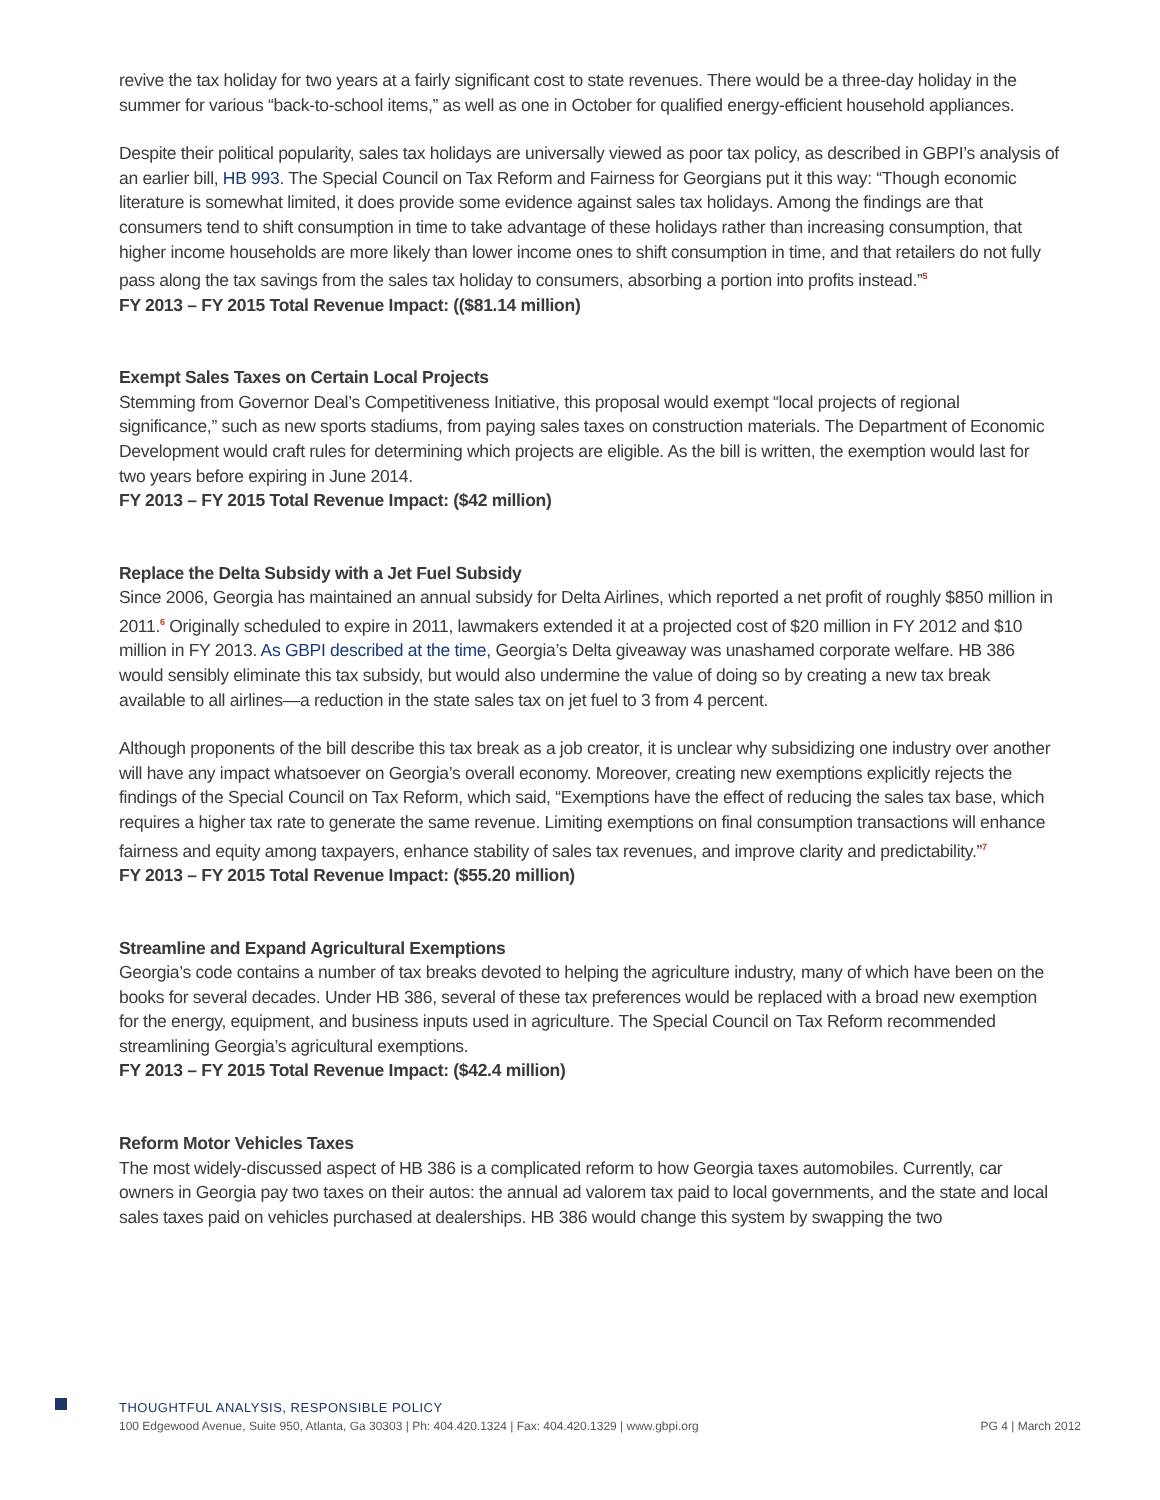revive the tax holiday for two years at a fairly significant cost to state revenues. There would be a three-day holiday in the summer for various “back-to-school items,” as well as one in October for qualified energy-efficient household appliances.
Despite their political popularity, sales tax holidays are universally viewed as poor tax policy, as described in GBPI’s analysis of an earlier bill, HB 993. The Special Council on Tax Reform and Fairness for Georgians put it this way: “Though economic literature is somewhat limited, it does provide some evidence against sales tax holidays. Among the findings are that consumers tend to shift consumption in time to take advantage of these holidays rather than increasing consumption, that higher income households are more likely than lower income ones to shift consumption in time, and that retailers do not fully pass along the tax savings from the sales tax holiday to consumers, absorbing a portion into profits instead.”<sup>5</sup>
FY 2013 – FY 2015 Total Revenue Impact: (($81.14 million)
Exempt Sales Taxes on Certain Local Projects
Stemming from Governor Deal’s Competitiveness Initiative, this proposal would exempt “local projects of regional significance,” such as new sports stadiums, from paying sales taxes on construction materials. The Department of Economic Development would craft rules for determining which projects are eligible. As the bill is written, the exemption would last for two years before expiring in June 2014.
FY 2013 – FY 2015 Total Revenue Impact: ($42 million)
Replace the Delta Subsidy with a Jet Fuel Subsidy
Since 2006, Georgia has maintained an annual subsidy for Delta Airlines, which reported a net profit of roughly $850 million in 2011.<sup>6</sup> Originally scheduled to expire in 2011, lawmakers extended it at a projected cost of $20 million in FY 2012 and $10 million in FY 2013. As GBPI described at the time, Georgia’s Delta giveaway was unashamed corporate welfare. HB 386 would sensibly eliminate this tax subsidy, but would also undermine the value of doing so by creating a new tax break available to all airlines—a reduction in the state sales tax on jet fuel to 3 from 4 percent.
Although proponents of the bill describe this tax break as a job creator, it is unclear why subsidizing one industry over another will have any impact whatsoever on Georgia’s overall economy. Moreover, creating new exemptions explicitly rejects the findings of the Special Council on Tax Reform, which said, “Exemptions have the effect of reducing the sales tax base, which requires a higher tax rate to generate the same revenue. Limiting exemptions on final consumption transactions will enhance fairness and equity among taxpayers, enhance stability of sales tax revenues, and improve clarity and predictability.”<sup>7</sup>
FY 2013 – FY 2015 Total Revenue Impact: ($55.20 million)
Streamline and Expand Agricultural Exemptions
Georgia’s code contains a number of tax breaks devoted to helping the agriculture industry, many of which have been on the books for several decades. Under HB 386, several of these tax preferences would be replaced with a broad new exemption for the energy, equipment, and business inputs used in agriculture. The Special Council on Tax Reform recommended streamlining Georgia’s agricultural exemptions.
FY 2013 – FY 2015 Total Revenue Impact: ($42.4 million)
Reform Motor Vehicles Taxes
The most widely-discussed aspect of HB 386 is a complicated reform to how Georgia taxes automobiles. Currently, car owners in Georgia pay two taxes on their autos: the annual ad valorem tax paid to local governments, and the state and local sales taxes paid on vehicles purchased at dealerships. HB 386 would change this system by swapping the two
THOUGHTFUL ANALYSIS, RESPONSIBLE POLICY
100 Edgewood Avenue, Suite 950, Atlanta, Ga 30303 | Ph: 404.420.1324 | Fax: 404.420.1329 | www.gbpi.org PG 4 | March 2012